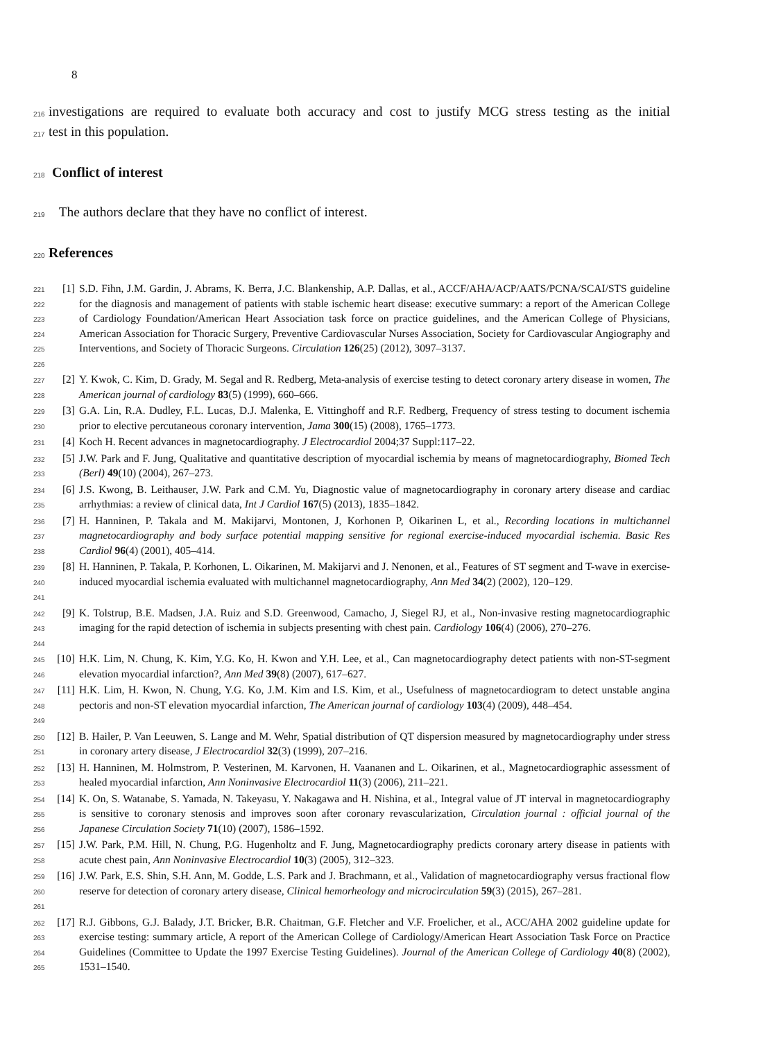8
216
investigations are required to evaluate both accuracy and cost to justify MCG stress testing as the initial
217
test in this population.
218
Conflict of interest
219
The authors declare that they have no conflict of interest.
220
References
221
222
223
224
225
226
[1] S.D. Fihn, J.M. Gardin, J. Abrams, K. Berra, J.C. Blankenship, A.P. Dallas, et al., ACCF/AHA/ACP/AATS/PCNA/SCAI/STS guideline for the diagnosis and management of patients with stable ischemic heart disease: executive summary: a report of the American College of Cardiology Foundation/American Heart Association task force on practice guidelines, and the American College of Physicians, American Association for Thoracic Surgery, Preventive Cardiovascular Nurses Association, Society for Cardiovascular Angiography and Interventions, and Society of Thoracic Surgeons. Circulation 126(25) (2012), 3097–3137.
227
228
[2] Y. Kwok, C. Kim, D. Grady, M. Segal and R. Redberg, Meta-analysis of exercise testing to detect coronary artery disease in women, The American journal of cardiology 83(5) (1999), 660–666.
229
230
[3] G.A. Lin, R.A. Dudley, F.L. Lucas, D.J. Malenka, E. Vittinghoff and R.F. Redberg, Frequency of stress testing to document ischemia prior to elective percutaneous coronary intervention, Jama 300(15) (2008), 1765–1773.
231
[4] Koch H. Recent advances in magnetocardiography. J Electrocardiol 2004;37 Suppl:117–22.
232
233
[5] J.W. Park and F. Jung, Qualitative and quantitative description of myocardial ischemia by means of magnetocardiography, Biomed Tech (Berl) 49(10) (2004), 267–273.
234
235
[6] J.S. Kwong, B. Leithauser, J.W. Park and C.M. Yu, Diagnostic value of magnetocardiography in coronary artery disease and cardiac arrhythmias: a review of clinical data, Int J Cardiol 167(5) (2013), 1835–1842.
236
237
238
[7] H. Hanninen, P. Takala and M. Makijarvi, Montonen, J, Korhonen P, Oikarinen L, et al., Recording locations in multichannel magnetocardiography and body surface potential mapping sensitive for regional exercise-induced myocardial ischemia. Basic Res Cardiol 96(4) (2001), 405–414.
239
240
241
[8] H. Hanninen, P. Takala, P. Korhonen, L. Oikarinen, M. Makijarvi and J. Nenonen, et al., Features of ST segment and T-wave in exercise-induced myocardial ischemia evaluated with multichannel magnetocardiography, Ann Med 34(2) (2002), 120–129.
242
243
244
[9] K. Tolstrup, B.E. Madsen, J.A. Ruiz and S.D. Greenwood, Camacho, J, Siegel RJ, et al., Non-invasive resting magnetocardiographic imaging for the rapid detection of ischemia in subjects presenting with chest pain. Cardiology 106(4) (2006), 270–276.
245
246
[10] H.K. Lim, N. Chung, K. Kim, Y.G. Ko, H. Kwon and Y.H. Lee, et al., Can magnetocardiography detect patients with non-ST-segment elevation myocardial infarction?, Ann Med 39(8) (2007), 617–627.
247
248
249
[11] H.K. Lim, H. Kwon, N. Chung, Y.G. Ko, J.M. Kim and I.S. Kim, et al., Usefulness of magnetocardiogram to detect unstable angina pectoris and non-ST elevation myocardial infarction, The American journal of cardiology 103(4) (2009), 448–454.
250
251
[12] B. Hailer, P. Van Leeuwen, S. Lange and M. Wehr, Spatial distribution of QT dispersion measured by magnetocardiography under stress in coronary artery disease, J Electrocardiol 32(3) (1999), 207–216.
252
253
[13] H. Hanninen, M. Holmstrom, P. Vesterinen, M. Karvonen, H. Vaananen and L. Oikarinen, et al., Magnetocardiographic assessment of healed myocardial infarction, Ann Noninvasive Electrocardiol 11(3) (2006), 211–221.
254
255
256
[14] K. On, S. Watanabe, S. Yamada, N. Takeyasu, Y. Nakagawa and H. Nishina, et al., Integral value of JT interval in magnetocardiography is sensitive to coronary stenosis and improves soon after coronary revascularization, Circulation journal : official journal of the Japanese Circulation Society 71(10) (2007), 1586–1592.
257
258
[15] J.W. Park, P.M. Hill, N. Chung, P.G. Hugenholtz and F. Jung, Magnetocardiography predicts coronary artery disease in patients with acute chest pain, Ann Noninvasive Electrocardiol 10(3) (2005), 312–323.
259
260
261
[16] J.W. Park, E.S. Shin, S.H. Ann, M. Godde, L.S. Park and J. Brachmann, et al., Validation of magnetocardiography versus fractional flow reserve for detection of coronary artery disease, Clinical hemorheology and microcirculation 59(3) (2015), 267–281.
262
263
264
265
[17] R.J. Gibbons, G.J. Balady, J.T. Bricker, B.R. Chaitman, G.F. Fletcher and V.F. Froelicher, et al., ACC/AHA 2002 guideline update for exercise testing: summary article, A report of the American College of Cardiology/American Heart Association Task Force on Practice Guidelines (Committee to Update the 1997 Exercise Testing Guidelines). Journal of the American College of Cardiology 40(8) (2002), 1531–1540.